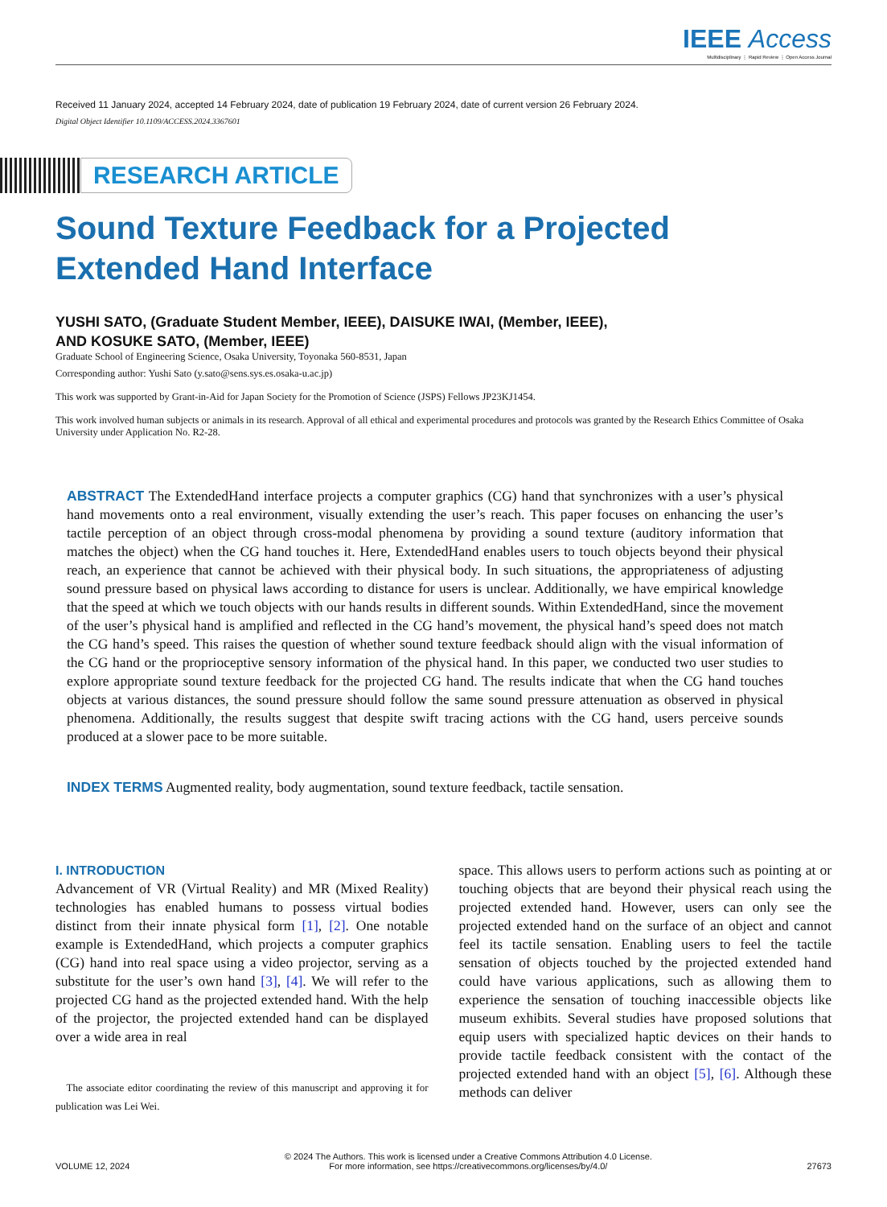IEEE Access
Multidisciplinary ⋮ Rapid Review ⋮ Open Access Journal
Received 11 January 2024, accepted 14 February 2024, date of publication 19 February 2024, date of current version 26 February 2024.
Digital Object Identifier 10.1109/ACCESS.2024.3367601
RESEARCH ARTICLE
Sound Texture Feedback for a Projected
Extended Hand Interface
YUSHI SATO, (Graduate Student Member, IEEE), DAISUKE IWAI, (Member, IEEE),
AND KOSUKE SATO, (Member, IEEE)
Graduate School of Engineering Science, Osaka University, Toyonaka 560-8531, Japan
Corresponding author: Yushi Sato (y.sato@sens.sys.es.osaka-u.ac.jp)
This work was supported by Grant-in-Aid for Japan Society for the Promotion of Science (JSPS) Fellows JP23KJ1454.
This work involved human subjects or animals in its research. Approval of all ethical and experimental procedures and protocols was granted by the Research Ethics Committee of Osaka University under Application No. R2-28.
ABSTRACT The ExtendedHand interface projects a computer graphics (CG) hand that synchronizes with a user’s physical hand movements onto a real environment, visually extending the user’s reach. This paper focuses on enhancing the user’s tactile perception of an object through cross-modal phenomena by providing a sound texture (auditory information that matches the object) when the CG hand touches it. Here, ExtendedHand enables users to touch objects beyond their physical reach, an experience that cannot be achieved with their physical body. In such situations, the appropriateness of adjusting sound pressure based on physical laws according to distance for users is unclear. Additionally, we have empirical knowledge that the speed at which we touch objects with our hands results in different sounds. Within ExtendedHand, since the movement of the user’s physical hand is amplified and reflected in the CG hand’s movement, the physical hand’s speed does not match the CG hand’s speed. This raises the question of whether sound texture feedback should align with the visual information of the CG hand or the proprioceptive sensory information of the physical hand. In this paper, we conducted two user studies to explore appropriate sound texture feedback for the projected CG hand. The results indicate that when the CG hand touches objects at various distances, the sound pressure should follow the same sound pressure attenuation as observed in physical phenomena. Additionally, the results suggest that despite swift tracing actions with the CG hand, users perceive sounds produced at a slower pace to be more suitable.
INDEX TERMS Augmented reality, body augmentation, sound texture feedback, tactile sensation.
I. INTRODUCTION
Advancement of VR (Virtual Reality) and MR (Mixed Reality) technologies has enabled humans to possess virtual bodies distinct from their innate physical form [1], [2]. One notable example is ExtendedHand, which projects a computer graphics (CG) hand into real space using a video projector, serving as a substitute for the user’s own hand [3], [4]. We will refer to the projected CG hand as the projected extended hand. With the help of the projector, the projected extended hand can be displayed over a wide area in real
The associate editor coordinating the review of this manuscript and approving it for publication was Lei Wei.
space. This allows users to perform actions such as pointing at or touching objects that are beyond their physical reach using the projected extended hand. However, users can only see the projected extended hand on the surface of an object and cannot feel its tactile sensation. Enabling users to feel the tactile sensation of objects touched by the projected extended hand could have various applications, such as allowing them to experience the sensation of touching inaccessible objects like museum exhibits. Several studies have proposed solutions that equip users with specialized haptic devices on their hands to provide tactile feedback consistent with the contact of the projected extended hand with an object [5], [6]. Although these methods can deliver
VOLUME 12, 2024
© 2024 The Authors. This work is licensed under a Creative Commons Attribution 4.0 License.
For more information, see https://creativecommons.org/licenses/by/4.0/
27673